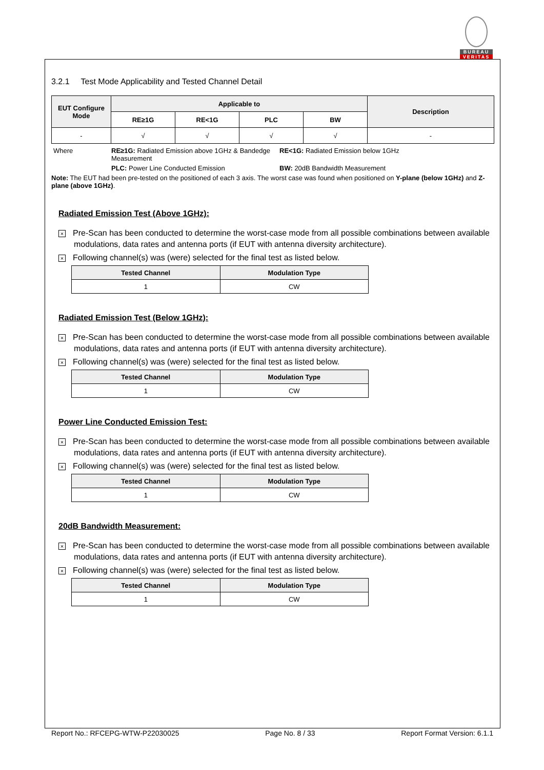BUREAU
VERITAS
3.2.1 Test Mode Applicability and Tested Channel Detail
| EUT Configure Mode | Applicable to | | | | Description |
| --- | --- | --- | --- | --- | --- |
| | RE≥1G | RE<1G | PLC | BW | |
| - | √ | √ | √ | √ | - |
| Where | RE≥1G: Radiated Emission above 1GHz & Bandedge Measurement | RE<1G: Radiated Emission below 1GHz |
| | PLC: Power Line Conducted Emission | BW: 20dB Bandwidth Measurement |
Note: The EUT had been pre-tested on the positioned of each 3 axis. The worst case was found when positioned on Y-plane (below 1GHz) and Z-plane (above 1GHz).
Radiated Emission Test (Above 1GHz):
× Pre-Scan has been conducted to determine the worst-case mode from all possible combinations between available modulations, data rates and antenna ports (if EUT with antenna diversity architecture).
× Following channel(s) was (were) selected for the final test as listed below.
| Tested Channel | Modulation Type |
| --- | --- |
| 1 | CW |
Radiated Emission Test (Below 1GHz):
× Pre-Scan has been conducted to determine the worst-case mode from all possible combinations between available modulations, data rates and antenna ports (if EUT with antenna diversity architecture).
× Following channel(s) was (were) selected for the final test as listed below.
| Tested Channel | Modulation Type |
| --- | --- |
| 1 | CW |
Power Line Conducted Emission Test:
× Pre-Scan has been conducted to determine the worst-case mode from all possible combinations between available modulations, data rates and antenna ports (if EUT with antenna diversity architecture).
× Following channel(s) was (were) selected for the final test as listed below.
| Tested Channel | Modulation Type |
| --- | --- |
| 1 | CW |
20dB Bandwidth Measurement:
× Pre-Scan has been conducted to determine the worst-case mode from all possible combinations between available modulations, data rates and antenna ports (if EUT with antenna diversity architecture).
× Following channel(s) was (were) selected for the final test as listed below.
| Tested Channel | Modulation Type |
| --- | --- |
| 1 | CW |
Report No.: RFCEPG-WTW-P22030025 Page No. 8 / 33 Report Format Version: 6.1.1